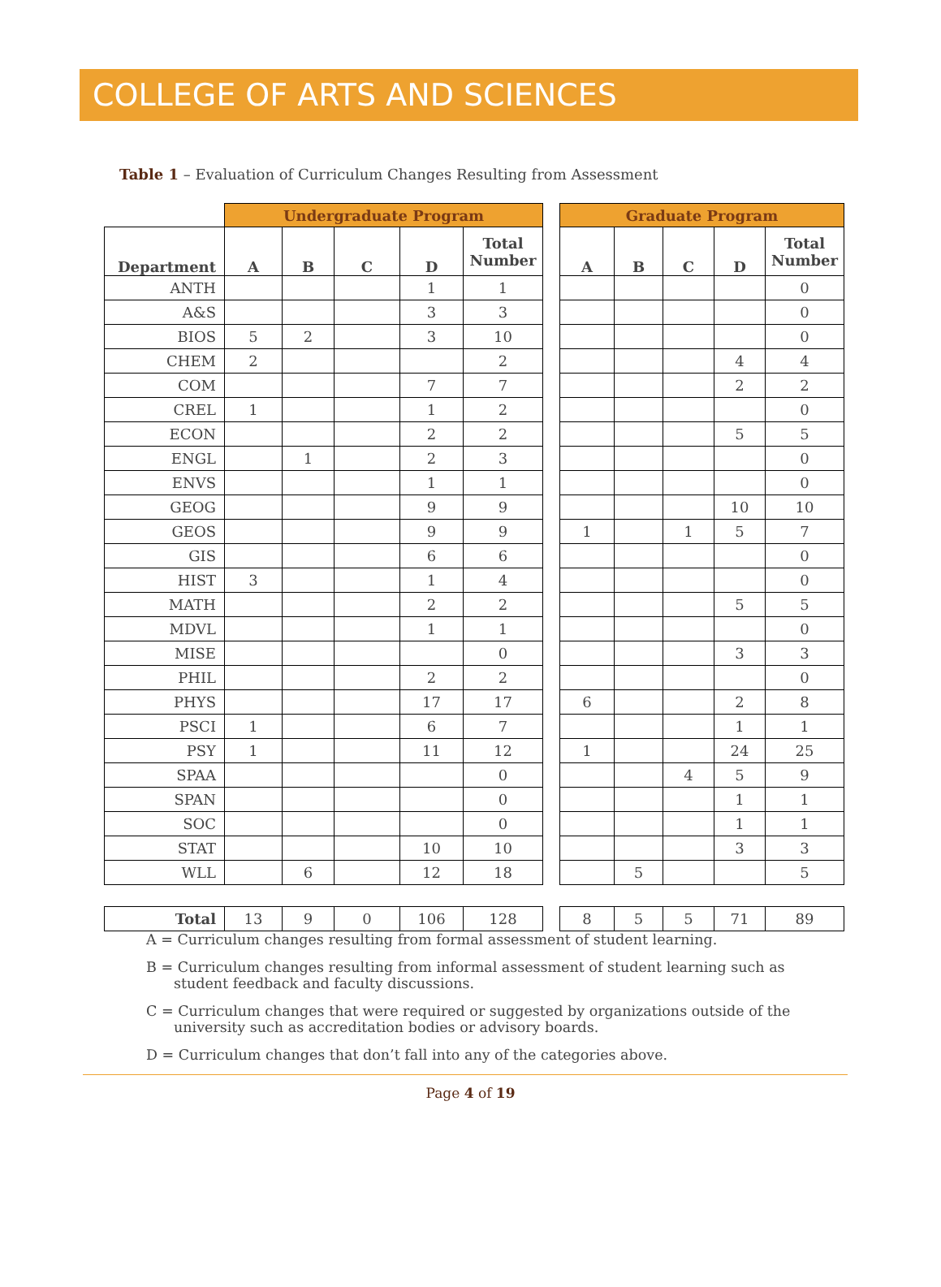COLLEGE OF ARTS AND SCIENCES
Table 1 – Evaluation of Curriculum Changes Resulting from Assessment
| | Undergraduate Program | | | | | | Graduate Program | | | | |
| --- | --- | --- | --- | --- | --- | --- | --- | --- | --- | --- | --- |
| Department | A | B | C | D | Total Number | | A | B | C | D | Total Number |
| ANTH | | | | 1 | 1 | | | | | | 0 |
| A&S | | | | 3 | 3 | | | | | | 0 |
| BIOS | 5 | 2 | | 3 | 10 | | | | | | 0 |
| CHEM | 2 | | | | 2 | | | | | 4 | 4 |
| COM | | | | 7 | 7 | | | | | 2 | 2 |
| CREL | 1 | | | 1 | 2 | | | | | | 0 |
| ECON | | | | 2 | 2 | | | | | 5 | 5 |
| ENGL | | 1 | | 2 | 3 | | | | | | 0 |
| ENVS | | | | 1 | 1 | | | | | | 0 |
| GEOG | | | | 9 | 9 | | | | | 10 | 10 |
| GEOS | | | | 9 | 9 | | 1 | | 1 | 5 | 7 |
| GIS | | | | 6 | 6 | | | | | | 0 |
| HIST | 3 | | | 1 | 4 | | | | | | 0 |
| MATH | | | | 2 | 2 | | | | | 5 | 5 |
| MDVL | | | | 1 | 1 | | | | | | 0 |
| MISE | | | | | 0 | | | | | 3 | 3 |
| PHIL | | | | 2 | 2 | | | | | | 0 |
| PHYS | | | | 17 | 17 | | 6 | | | 2 | 8 |
| PSCI | 1 | | | 6 | 7 | | | | | 1 | 1 |
| PSY | 1 | | | 11 | 12 | | 1 | | | 24 | 25 |
| SPAA | | | | | 0 | | | | 4 | 5 | 9 |
| SPAN | | | | | 0 | | | | | 1 | 1 |
| SOC | | | | | 0 | | | | | 1 | 1 |
| STAT | | | | 10 | 10 | | | | | 3 | 3 |
| WLL | | 6 | | 12 | 18 | | | 5 | | | 5 |
| Total | 13 | 9 | 0 | 106 | 128 | | 8 | 5 | 5 | 71 | 89 |
A = Curriculum changes resulting from formal assessment of student learning.
B = Curriculum changes resulting from informal assessment of student learning such as student feedback and faculty discussions.
C = Curriculum changes that were required or suggested by organizations outside of the university such as accreditation bodies or advisory boards.
D = Curriculum changes that don’t fall into any of the categories above.
Page 4 of 19